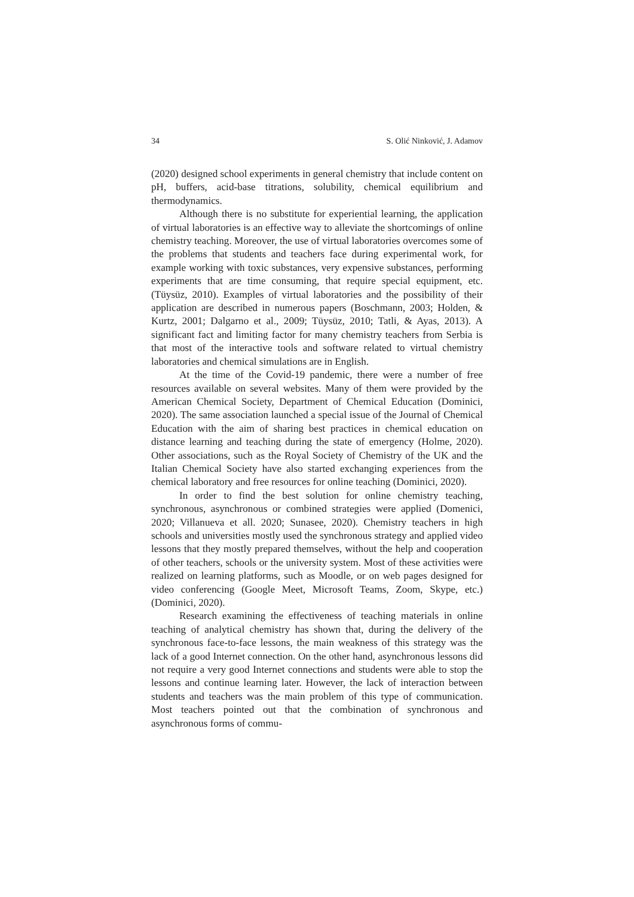34 S. Olić Ninković, J. Adamov
(2020) designed school experiments in general chemistry that include content on pH, buffers, acid-base titrations, solubility, chemical equilibrium and thermodynamics.
Although there is no substitute for experiential learning, the application of virtual laboratories is an effective way to alleviate the shortcomings of online chemistry teaching. Moreover, the use of virtual laboratories overcomes some of the problems that students and teachers face during experimental work, for example working with toxic substances, very expensive substances, performing experiments that are time consuming, that require special equipment, etc. (Tüysüz, 2010). Examples of virtual laboratories and the possibility of their application are described in numerous papers (Boschmann, 2003; Holden, & Kurtz, 2001; Dalgarno et al., 2009; Tüysüz, 2010; Tatli, & Ayas, 2013). A significant fact and limiting factor for many chemistry teachers from Serbia is that most of the interactive tools and software related to virtual chemistry laboratories and chemical simulations are in English.
At the time of the Covid-19 pandemic, there were a number of free resources available on several websites. Many of them were provided by the American Chemical Society, Department of Chemical Education (Dominici, 2020). The same association launched a special issue of the Journal of Chemical Education with the aim of sharing best practices in chemical education on distance learning and teaching during the state of emergency (Holme, 2020). Other associations, such as the Royal Society of Chemistry of the UK and the Italian Chemical Society have also started exchanging experiences from the chemical laboratory and free resources for online teaching (Dominici, 2020).
In order to find the best solution for online chemistry teaching, synchronous, asynchronous or combined strategies were applied (Domenici, 2020; Villanueva et all. 2020; Sunasee, 2020). Chemistry teachers in high schools and universities mostly used the synchronous strategy and applied video lessons that they mostly prepared themselves, without the help and cooperation of other teachers, schools or the university system. Most of these activities were realized on learning platforms, such as Moodle, or on web pages designed for video conferencing (Google Meet, Microsoft Teams, Zoom, Skype, etc.) (Dominici, 2020).
Research examining the effectiveness of teaching materials in online teaching of analytical chemistry has shown that, during the delivery of the synchronous face-to-face lessons, the main weakness of this strategy was the lack of a good Internet connection. On the other hand, asynchronous lessons did not require a very good Internet connections and students were able to stop the lessons and continue learning later. However, the lack of interaction between students and teachers was the main problem of this type of communication. Most teachers pointed out that the combination of synchronous and asynchronous forms of commu-